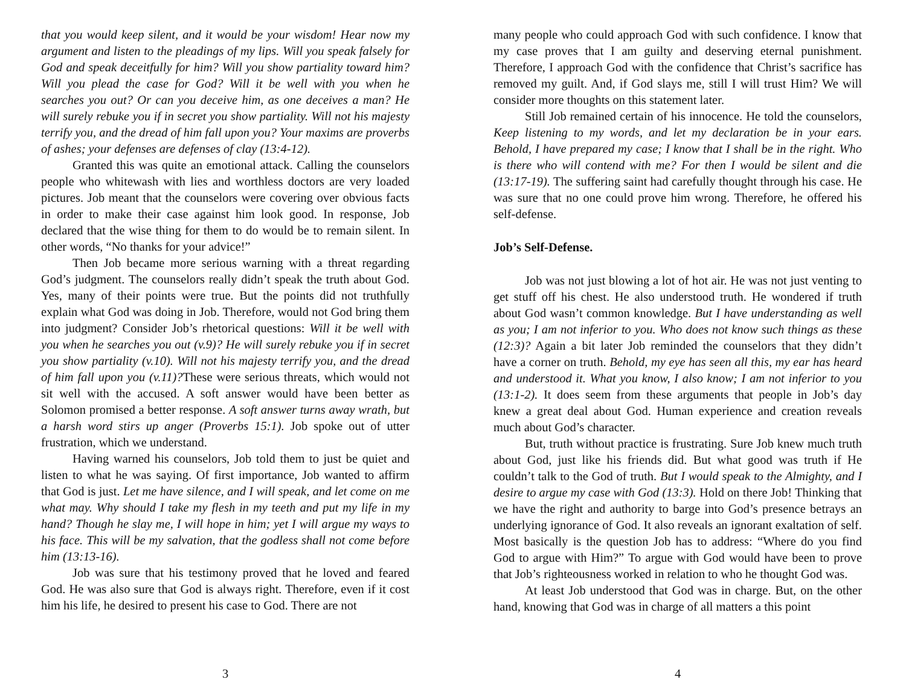that you would keep silent, and it would be your wisdom! Hear now my argument and listen to the pleadings of my lips. Will you speak falsely for God and speak deceitfully for him? Will you show partiality toward him? Will you plead the case for God? Will it be well with you when he searches you out? Or can you deceive him, as one deceives a man? He will surely rebuke you if in secret you show partiality. Will not his majesty terrify you, and the dread of him fall upon you? Your maxims are proverbs of ashes; your defenses are defenses of clay (13:4-12).
Granted this was quite an emotional attack. Calling the counselors people who whitewash with lies and worthless doctors are very loaded pictures. Job meant that the counselors were covering over obvious facts in order to make their case against him look good. In response, Job declared that the wise thing for them to do would be to remain silent. In other words, “No thanks for your advice!”
Then Job became more serious warning with a threat regarding God’s judgment. The counselors really didn’t speak the truth about God. Yes, many of their points were true. But the points did not truthfully explain what God was doing in Job. Therefore, would not God bring them into judgment? Consider Job’s rhetorical questions: Will it be well with you when he searches you out (v.9)? He will surely rebuke you if in secret you show partiality (v.10). Will not his majesty terrify you, and the dread of him fall upon you (v.11)?These were serious threats, which would not sit well with the accused. A soft answer would have been better as Solomon promised a better response. A soft answer turns away wrath, but a harsh word stirs up anger (Proverbs 15:1). Job spoke out of utter frustration, which we understand.
Having warned his counselors, Job told them to just be quiet and listen to what he was saying. Of first importance, Job wanted to affirm that God is just. Let me have silence, and I will speak, and let come on me what may. Why should I take my flesh in my teeth and put my life in my hand? Though he slay me, I will hope in him; yet I will argue my ways to his face. This will be my salvation, that the godless shall not come before him (13:13-16).
Job was sure that his testimony proved that he loved and feared God. He was also sure that God is always right. Therefore, even if it cost him his life, he desired to present his case to God. There are not
3
many people who could approach God with such confidence. I know that my case proves that I am guilty and deserving eternal punishment. Therefore, I approach God with the confidence that Christ’s sacrifice has removed my guilt. And, if God slays me, still I will trust Him? We will consider more thoughts on this statement later.
Still Job remained certain of his innocence. He told the counselors, Keep listening to my words, and let my declaration be in your ears. Behold, I have prepared my case; I know that I shall be in the right. Who is there who will contend with me? For then I would be silent and die (13:17-19). The suffering saint had carefully thought through his case. He was sure that no one could prove him wrong. Therefore, he offered his self-defense.
Job’s Self-Defense.
Job was not just blowing a lot of hot air. He was not just venting to get stuff off his chest. He also understood truth. He wondered if truth about God wasn’t common knowledge. But I have understanding as well as you; I am not inferior to you. Who does not know such things as these (12:3)? Again a bit later Job reminded the counselors that they didn’t have a corner on truth. Behold, my eye has seen all this, my ear has heard and understood it. What you know, I also know; I am not inferior to you (13:1-2). It does seem from these arguments that people in Job’s day knew a great deal about God. Human experience and creation reveals much about God’s character.
But, truth without practice is frustrating. Sure Job knew much truth about God, just like his friends did. But what good was truth if He couldn’t talk to the God of truth. But I would speak to the Almighty, and I desire to argue my case with God (13:3). Hold on there Job! Thinking that we have the right and authority to barge into God’s presence betrays an underlying ignorance of God. It also reveals an ignorant exaltation of self. Most basically is the question Job has to address: “Where do you find God to argue with Him?” To argue with God would have been to prove that Job’s righteousness worked in relation to who he thought God was.
At least Job understood that God was in charge. But, on the other hand, knowing that God was in charge of all matters a this point
4